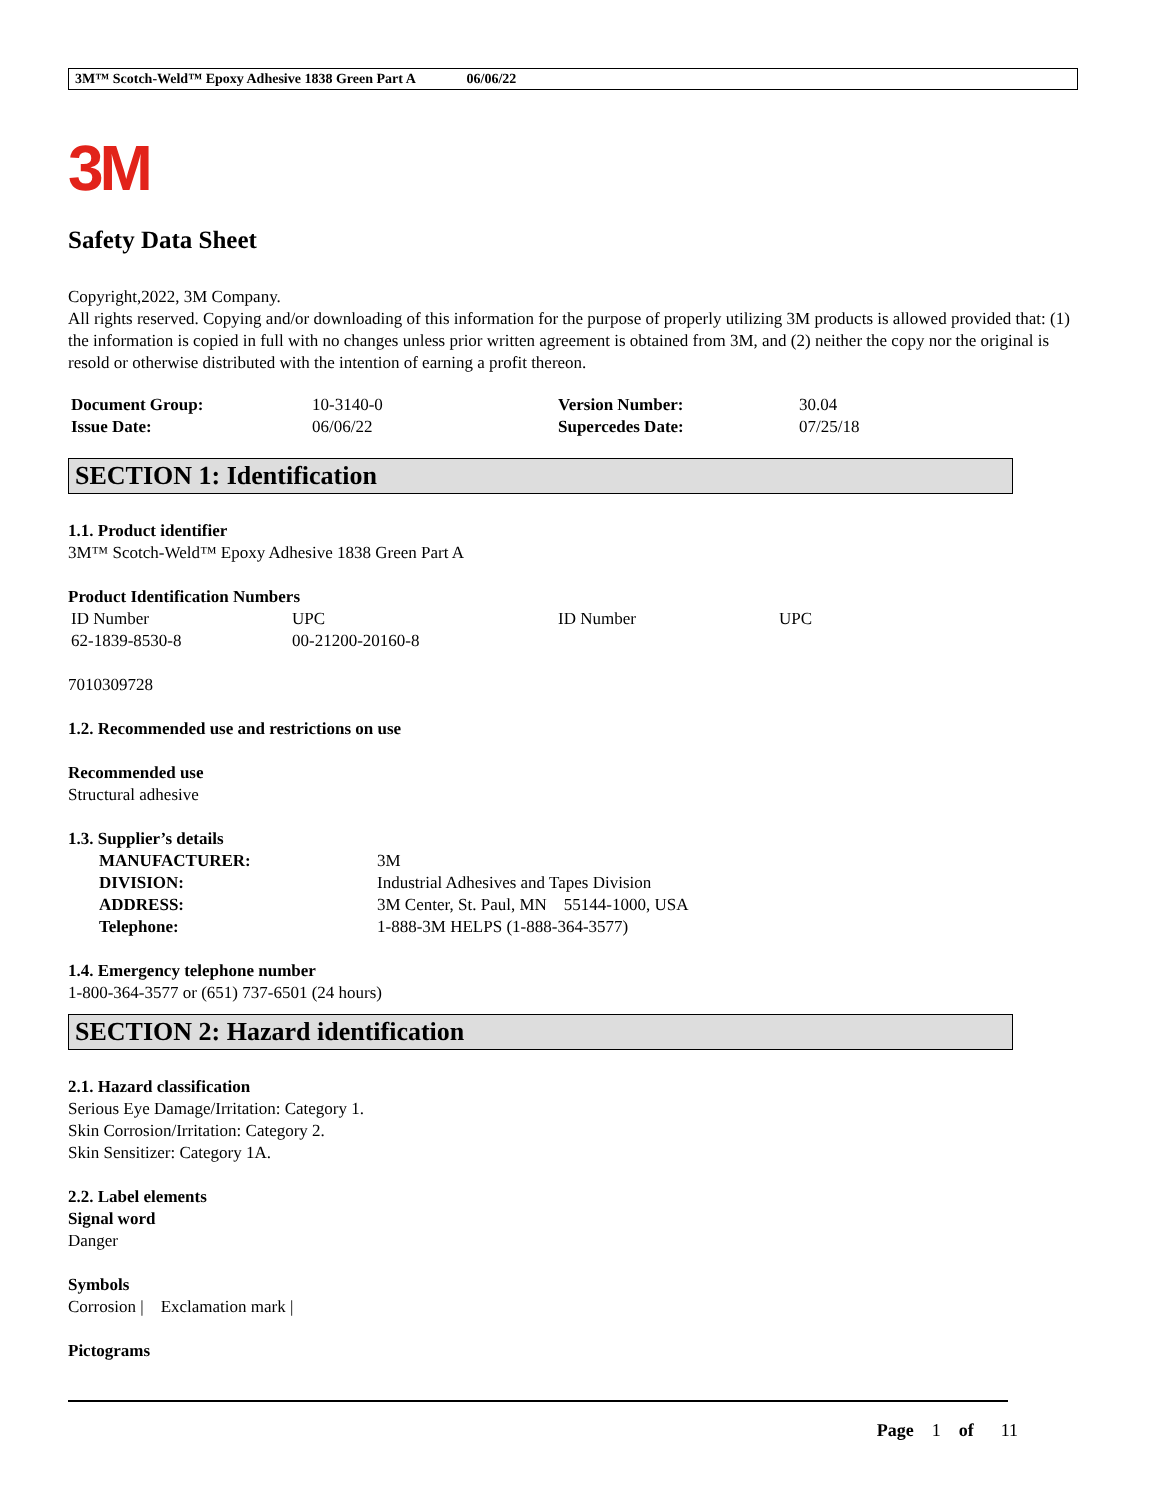3M™ Scotch-Weld™ Epoxy Adhesive 1838 Green Part A 06/06/22
3M
Safety Data Sheet
Copyright,2022, 3M Company.
All rights reserved. Copying and/or downloading of this information for the purpose of properly utilizing 3M products is allowed provided that: (1) the information is copied in full with no changes unless prior written agreement is obtained from 3M, and (2) neither the copy nor the original is resold or otherwise distributed with the intention of earning a profit thereon.
| Document Group: | 10-3140-0 | Version Number: | 30.04 |
| Issue Date: | 06/06/22 | Supercedes Date: | 07/25/18 |
SECTION 1: Identification
1.1. Product identifier
3M™ Scotch-Weld™ Epoxy Adhesive 1838 Green Part A
Product Identification Numbers
| ID Number | UPC | ID Number | UPC |
| 62-1839-8530-8 | 00-21200-20160-8 | | |
7010309728
1.2. Recommended use and restrictions on use
Recommended use
Structural adhesive
1.3. Supplier’s details
| MANUFACTURER: | 3M |
| DIVISION: | Industrial Adhesives and Tapes Division |
| ADDRESS: | 3M Center, St. Paul, MN 55144-1000, USA |
| Telephone: | 1-888-3M HELPS (1-888-364-3577) |
1.4. Emergency telephone number
1-800-364-3577 or (651) 737-6501 (24 hours)
SECTION 2: Hazard identification
2.1. Hazard classification
Serious Eye Damage/Irritation: Category 1.
Skin Corrosion/Irritation: Category 2.
Skin Sensitizer: Category 1A.
2.2. Label elements
Signal word
Danger
Symbols
Corrosion | Exclamation mark |
Pictograms
Page 1 of 11